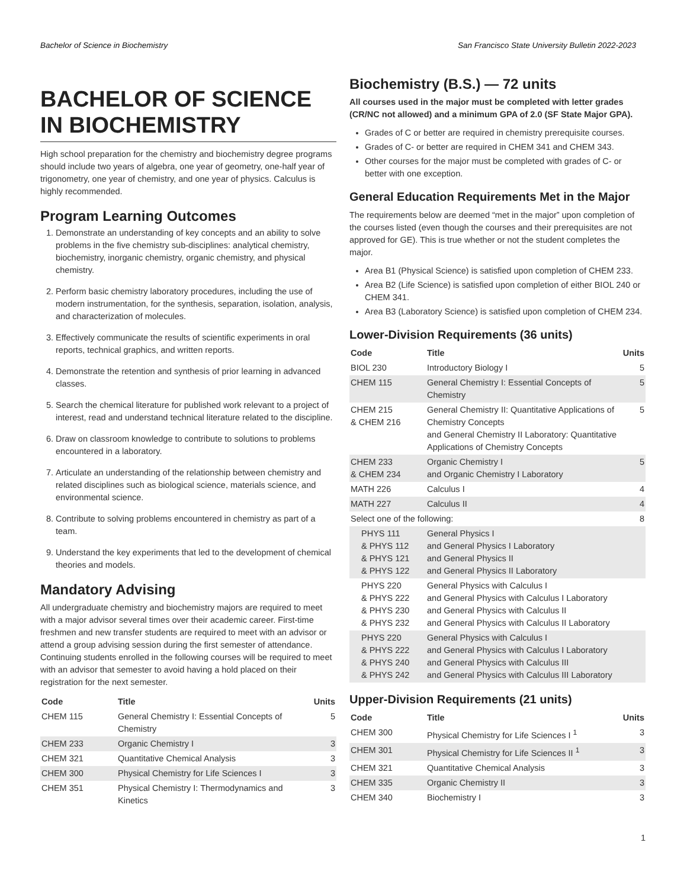Bachelor of Science in Biochemistry San Francisco State University Bulletin 2022-2023
BACHELOR OF SCIENCE IN BIOCHEMISTRY
High school preparation for the chemistry and biochemistry degree programs should include two years of algebra, one year of geometry, one-half year of trigonometry, one year of chemistry, and one year of physics. Calculus is highly recommended.
Program Learning Outcomes
1. Demonstrate an understanding of key concepts and an ability to solve problems in the five chemistry sub-disciplines: analytical chemistry, biochemistry, inorganic chemistry, organic chemistry, and physical chemistry.
2. Perform basic chemistry laboratory procedures, including the use of modern instrumentation, for the synthesis, separation, isolation, analysis, and characterization of molecules.
3. Effectively communicate the results of scientific experiments in oral reports, technical graphics, and written reports.
4. Demonstrate the retention and synthesis of prior learning in advanced classes.
5. Search the chemical literature for published work relevant to a project of interest, read and understand technical literature related to the discipline.
6. Draw on classroom knowledge to contribute to solutions to problems encountered in a laboratory.
7. Articulate an understanding of the relationship between chemistry and related disciplines such as biological science, materials science, and environmental science.
8. Contribute to solving problems encountered in chemistry as part of a team.
9. Understand the key experiments that led to the development of chemical theories and models.
Mandatory Advising
All undergraduate chemistry and biochemistry majors are required to meet with a major advisor several times over their academic career. First-time freshmen and new transfer students are required to meet with an advisor or attend a group advising session during the first semester of attendance. Continuing students enrolled in the following courses will be required to meet with an advisor that semester to avoid having a hold placed on their registration for the next semester.
| Code | Title | Units |
| --- | --- | --- |
| CHEM 115 | General Chemistry I: Essential Concepts of Chemistry | 5 |
| CHEM 233 | Organic Chemistry I | 3 |
| CHEM 321 | Quantitative Chemical Analysis | 3 |
| CHEM 300 | Physical Chemistry for Life Sciences I | 3 |
| CHEM 351 | Physical Chemistry I: Thermodynamics and Kinetics | 3 |
Biochemistry (B.S.) — 72 units
All courses used in the major must be completed with letter grades (CR/NC not allowed) and a minimum GPA of 2.0 (SF State Major GPA).
Grades of C or better are required in chemistry prerequisite courses.
Grades of C- or better are required in CHEM 341 and CHEM 343.
Other courses for the major must be completed with grades of C- or better with one exception.
General Education Requirements Met in the Major
The requirements below are deemed “met in the major” upon completion of the courses listed (even though the courses and their prerequisites are not approved for GE). This is true whether or not the student completes the major.
Area B1 (Physical Science) is satisfied upon completion of CHEM 233.
Area B2 (Life Science) is satisfied upon completion of either BIOL 240 or CHEM 341.
Area B3 (Laboratory Science) is satisfied upon completion of CHEM 234.
Lower-Division Requirements (36 units)
| Code | Title | Units |
| --- | --- | --- |
| BIOL 230 | Introductory Biology I | 5 |
| CHEM 115 | General Chemistry I: Essential Concepts of Chemistry | 5 |
| CHEM 215 & CHEM 216 | General Chemistry II: Quantitative Applications of Chemistry Concepts and General Chemistry II Laboratory: Quantitative Applications of Chemistry Concepts | 5 |
| CHEM 233 & CHEM 234 | Organic Chemistry I and Organic Chemistry I Laboratory | 5 |
| MATH 226 | Calculus I | 4 |
| MATH 227 | Calculus II | 4 |
| Select one of the following: | | 8 |
| PHYS 111 & PHYS 112 & PHYS 121 & PHYS 122 | General Physics I and General Physics I Laboratory and General Physics II and General Physics II Laboratory | |
| PHYS 220 & PHYS 222 & PHYS 230 & PHYS 232 | General Physics with Calculus I and General Physics with Calculus I Laboratory and General Physics with Calculus II and General Physics with Calculus II Laboratory | |
| PHYS 220 & PHYS 222 & PHYS 240 & PHYS 242 | General Physics with Calculus I and General Physics with Calculus I Laboratory and General Physics with Calculus III and General Physics with Calculus III Laboratory | |
Upper-Division Requirements (21 units)
| Code | Title | Units |
| --- | --- | --- |
| CHEM 300 | Physical Chemistry for Life Sciences I <sup>1</sup> | 3 |
| CHEM 301 | Physical Chemistry for Life Sciences II <sup>1</sup> | 3 |
| CHEM 321 | Quantitative Chemical Analysis | 3 |
| CHEM 335 | Organic Chemistry II | 3 |
| CHEM 340 | Biochemistry I | 3 |
1